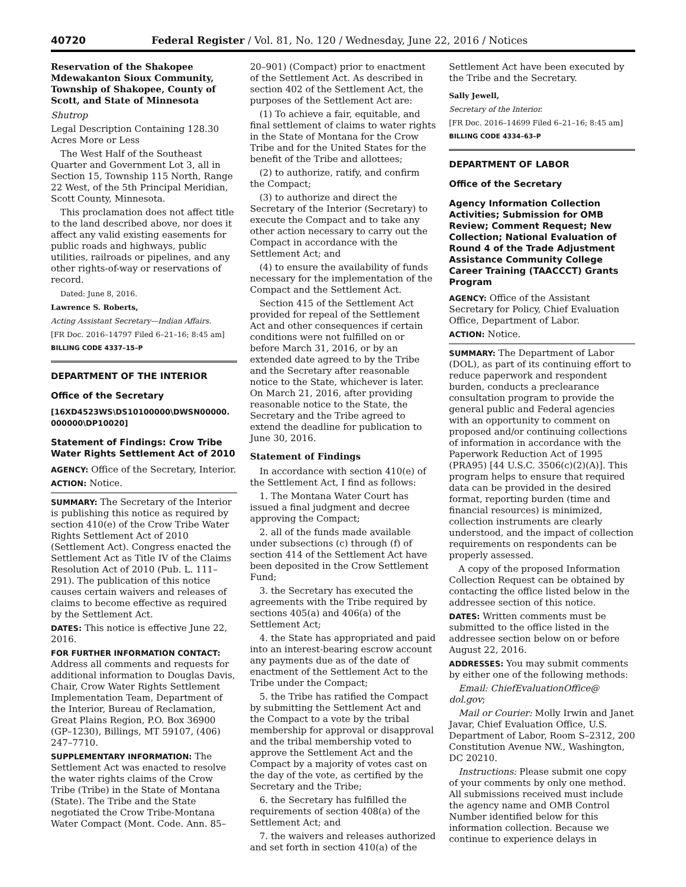40720 Federal Register / Vol. 81, No. 120 / Wednesday, June 22, 2016 / Notices
Reservation of the Shakopee Mdewakanton Sioux Community, Township of Shakopee, County of Scott, and State of Minnesota
Shutrop
Legal Description Containing 128.30 Acres More or Less
The West Half of the Southeast Quarter and Government Lot 3, all in Section 15, Township 115 North, Range 22 West, of the 5th Principal Meridian, Scott County, Minnesota.
This proclamation does not affect title to the land described above, nor does it affect any valid existing easements for public roads and highways, public utilities, railroads or pipelines, and any other rights-of-way or reservations of record.
Dated: June 8, 2016.
Lawrence S. Roberts,
Acting Assistant Secretary—Indian Affairs.
[FR Doc. 2016–14797 Filed 6–21–16; 8:45 am]
BILLING CODE 4337–15–P
DEPARTMENT OF THE INTERIOR
Office of the Secretary
[16XD4523WS\DS10100000\DWSN00000. 000000\DP10020]
Statement of Findings: Crow Tribe Water Rights Settlement Act of 2010
AGENCY: Office of the Secretary, Interior.
ACTION: Notice.
SUMMARY: The Secretary of the Interior is publishing this notice as required by section 410(e) of the Crow Tribe Water Rights Settlement Act of 2010 (Settlement Act). Congress enacted the Settlement Act as Title IV of the Claims Resolution Act of 2010 (Pub. L. 111–291). The publication of this notice causes certain waivers and releases of claims to become effective as required by the Settlement Act.
DATES: This notice is effective June 22, 2016.
FOR FURTHER INFORMATION CONTACT: Address all comments and requests for additional information to Douglas Davis, Chair, Crow Water Rights Settlement Implementation Team, Department of the Interior, Bureau of Reclamation, Great Plains Region, P.O. Box 36900 (GP–1230), Billings, MT 59107, (406) 247–7710.
SUPPLEMENTARY INFORMATION: The Settlement Act was enacted to resolve the water rights claims of the Crow Tribe (Tribe) in the State of Montana (State). The Tribe and the State negotiated the Crow Tribe-Montana Water Compact (Mont. Code. Ann. 85–
20–901) (Compact) prior to enactment of the Settlement Act. As described in section 402 of the Settlement Act, the purposes of the Settlement Act are:
(1) To achieve a fair, equitable, and final settlement of claims to water rights in the State of Montana for the Crow Tribe and for the United States for the benefit of the Tribe and allottees;
(2) to authorize, ratify, and confirm the Compact;
(3) to authorize and direct the Secretary of the Interior (Secretary) to execute the Compact and to take any other action necessary to carry out the Compact in accordance with the Settlement Act; and
(4) to ensure the availability of funds necessary for the implementation of the Compact and the Settlement Act.
Section 415 of the Settlement Act provided for repeal of the Settlement Act and other consequences if certain conditions were not fulfilled on or before March 31, 2016, or by an extended date agreed to by the Tribe and the Secretary after reasonable notice to the State, whichever is later. On March 21, 2016, after providing reasonable notice to the State, the Secretary and the Tribe agreed to extend the deadline for publication to June 30, 2016.
Statement of Findings
In accordance with section 410(e) of the Settlement Act, I find as follows:
1. The Montana Water Court has issued a final judgment and decree approving the Compact;
2. all of the funds made available under subsections (c) through (f) of section 414 of the Settlement Act have been deposited in the Crow Settlement Fund;
3. the Secretary has executed the agreements with the Tribe required by sections 405(a) and 406(a) of the Settlement Act;
4. the State has appropriated and paid into an interest-bearing escrow account any payments due as of the date of enactment of the Settlement Act to the Tribe under the Compact;
5. the Tribe has ratified the Compact by submitting the Settlement Act and the Compact to a vote by the tribal membership for approval or disapproval and the tribal membership voted to approve the Settlement Act and the Compact by a majority of votes cast on the day of the vote, as certified by the Secretary and the Tribe;
6. the Secretary has fulfilled the requirements of section 408(a) of the Settlement Act; and
7. the waivers and releases authorized and set forth in section 410(a) of the
Settlement Act have been executed by the Tribe and the Secretary.
Sally Jewell,
Secretary of the Interior.
[FR Doc. 2016–14699 Filed 6–21–16; 8:45 am]
BILLING CODE 4334–63–P
DEPARTMENT OF LABOR
Office of the Secretary
Agency Information Collection Activities; Submission for OMB Review; Comment Request; New Collection; National Evaluation of Round 4 of the Trade Adjustment Assistance Community College Career Training (TAACCCT) Grants Program
AGENCY: Office of the Assistant Secretary for Policy, Chief Evaluation Office, Department of Labor.
ACTION: Notice.
SUMMARY: The Department of Labor (DOL), as part of its continuing effort to reduce paperwork and respondent burden, conducts a preclearance consultation program to provide the general public and Federal agencies with an opportunity to comment on proposed and/or continuing collections of information in accordance with the Paperwork Reduction Act of 1995 (PRA95) [44 U.S.C. 3506(c)(2)(A)]. This program helps to ensure that required data can be provided in the desired format, reporting burden (time and financial resources) is minimized, collection instruments are clearly understood, and the impact of collection requirements on respondents can be properly assessed.
A copy of the proposed Information Collection Request can be obtained by contacting the office listed below in the addressee section of this notice.
DATES: Written comments must be submitted to the office listed in the addressee section below on or before August 22, 2016.
ADDRESSES: You may submit comments by either one of the following methods:
Email: ChiefEvaluationOffice@ dol.gov;
Mail or Courier: Molly Irwin and Janet Javar, Chief Evaluation Office, U.S. Department of Labor, Room S–2312, 200 Constitution Avenue NW., Washington, DC 20210.
Instructions: Please submit one copy of your comments by only one method. All submissions received must include the agency name and OMB Control Number identified below for this information collection. Because we continue to experience delays in